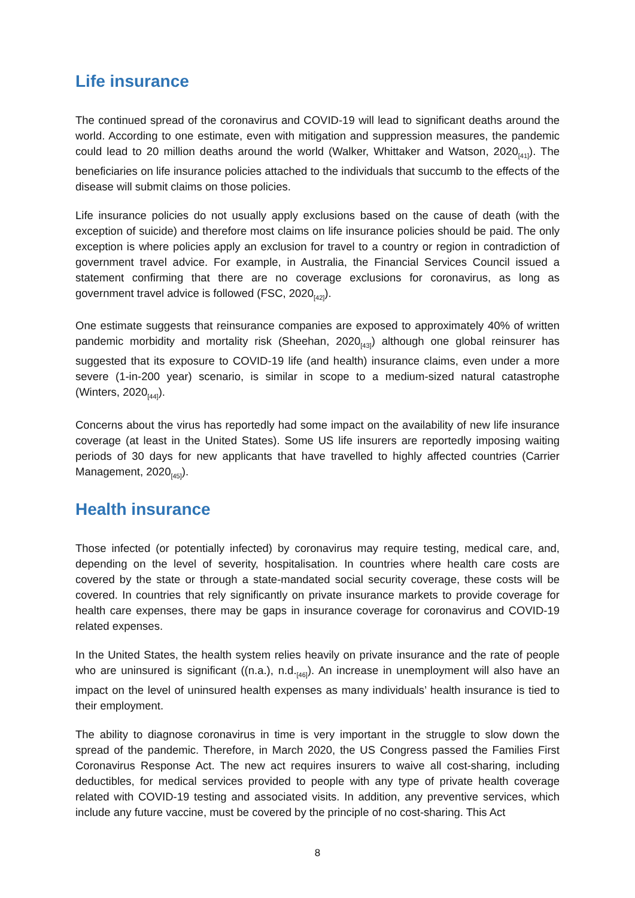Life insurance
The continued spread of the coronavirus and COVID-19 will lead to significant deaths around the world. According to one estimate, even with mitigation and suppression measures, the pandemic could lead to 20 million deaths around the world (Walker, Whittaker and Watson, 2020<sub>[41]</sub>). The beneficiaries on life insurance policies attached to the individuals that succumb to the effects of the disease will submit claims on those policies.
Life insurance policies do not usually apply exclusions based on the cause of death (with the exception of suicide) and therefore most claims on life insurance policies should be paid. The only exception is where policies apply an exclusion for travel to a country or region in contradiction of government travel advice. For example, in Australia, the Financial Services Council issued a statement confirming that there are no coverage exclusions for coronavirus, as long as government travel advice is followed (FSC, 2020<sub>[42]</sub>).
One estimate suggests that reinsurance companies are exposed to approximately 40% of written pandemic morbidity and mortality risk (Sheehan, 2020<sub>[43]</sub>) although one global reinsurer has suggested that its exposure to COVID-19 life (and health) insurance claims, even under a more severe (1-in-200 year) scenario, is similar in scope to a medium-sized natural catastrophe (Winters, 2020<sub>[44]</sub>).
Concerns about the virus has reportedly had some impact on the availability of new life insurance coverage (at least in the United States). Some US life insurers are reportedly imposing waiting periods of 30 days for new applicants that have travelled to highly affected countries (Carrier Management, 2020<sub>[45]</sub>).
Health insurance
Those infected (or potentially infected) by coronavirus may require testing, medical care, and, depending on the level of severity, hospitalisation. In countries where health care costs are covered by the state or through a state-mandated social security coverage, these costs will be covered. In countries that rely significantly on private insurance markets to provide coverage for health care expenses, there may be gaps in insurance coverage for coronavirus and COVID-19 related expenses.
In the United States, the health system relies heavily on private insurance and the rate of people who are uninsured is significant ((n.a.), n.d.<sub>[46]</sub>). An increase in unemployment will also have an impact on the level of uninsured health expenses as many individuals’ health insurance is tied to their employment.
The ability to diagnose coronavirus in time is very important in the struggle to slow down the spread of the pandemic. Therefore, in March 2020, the US Congress passed the Families First Coronavirus Response Act. The new act requires insurers to waive all cost-sharing, including deductibles, for medical services provided to people with any type of private health coverage related with COVID-19 testing and associated visits. In addition, any preventive services, which include any future vaccine, must be covered by the principle of no cost-sharing. This Act
8